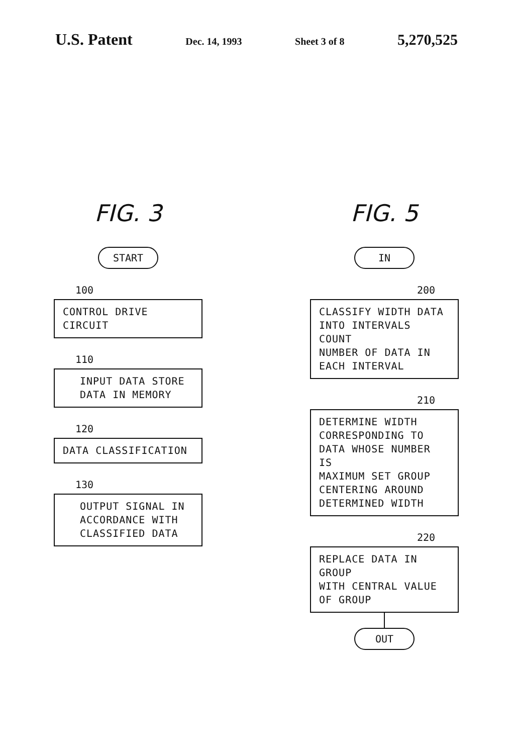U.S. Patent Dec. 14, 1993 Sheet 3 of 8 5,270,525
FIG. 3
START
100
CONTROL DRIVE CIRCUIT
110
INPUT DATA STORE
DATA IN MEMORY
120
DATA CLASSIFICATION
130
OUTPUT SIGNAL IN
ACCORDANCE WITH
CLASSIFIED DATA
FIG. 5
IN
200
CLASSIFY WIDTH DATA
INTO INTERVALS COUNT
NUMBER OF DATA IN
EACH INTERVAL
210
DETERMINE WIDTH
CORRESPONDING TO
DATA WHOSE NUMBER IS
MAXIMUM SET GROUP
CENTERING AROUND
DETERMINED WIDTH
220
REPLACE DATA IN GROUP
WITH CENTRAL VALUE
OF GROUP
OUT